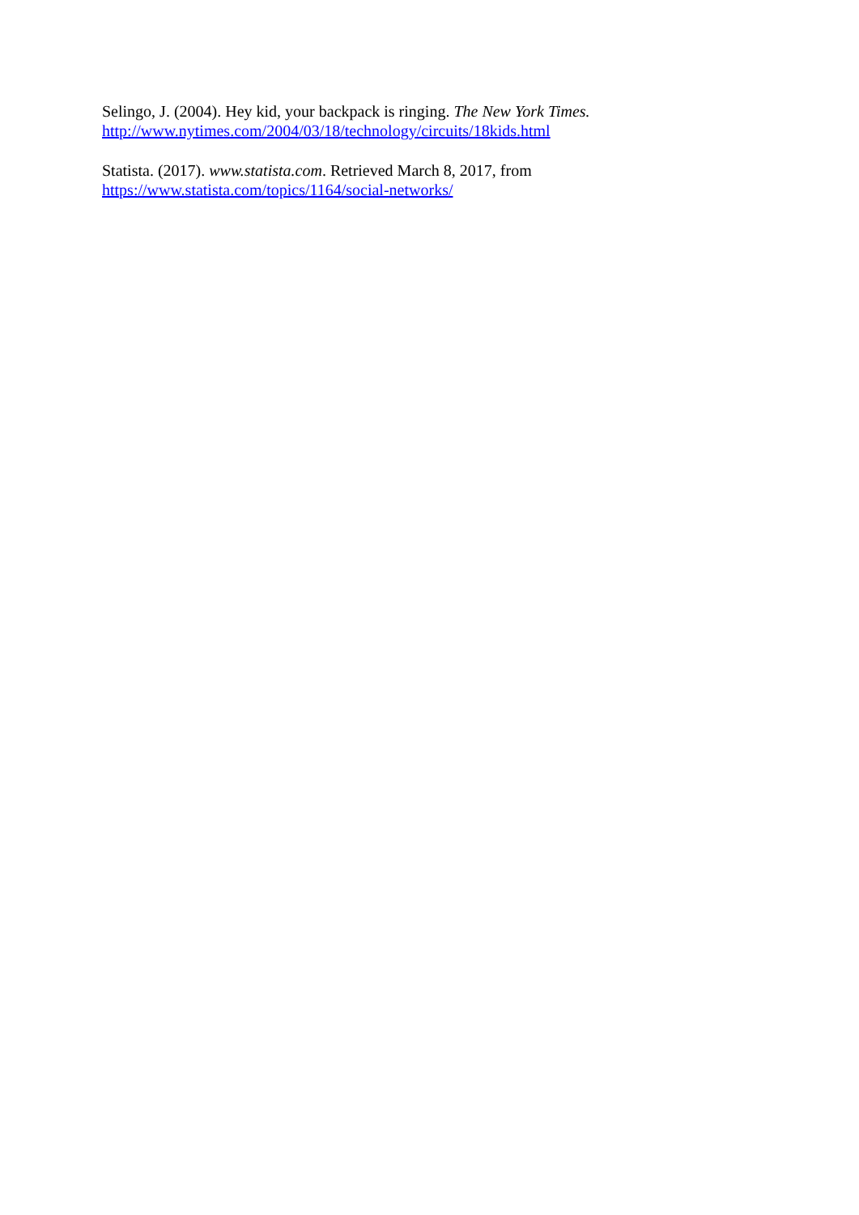Selingo, J. (2004). Hey kid, your backpack is ringing. The New York Times.
http://www.nytimes.com/2004/03/18/technology/circuits/18kids.html
Statista. (2017). www.statista.com. Retrieved March 8, 2017, from
https://www.statista.com/topics/1164/social-networks/